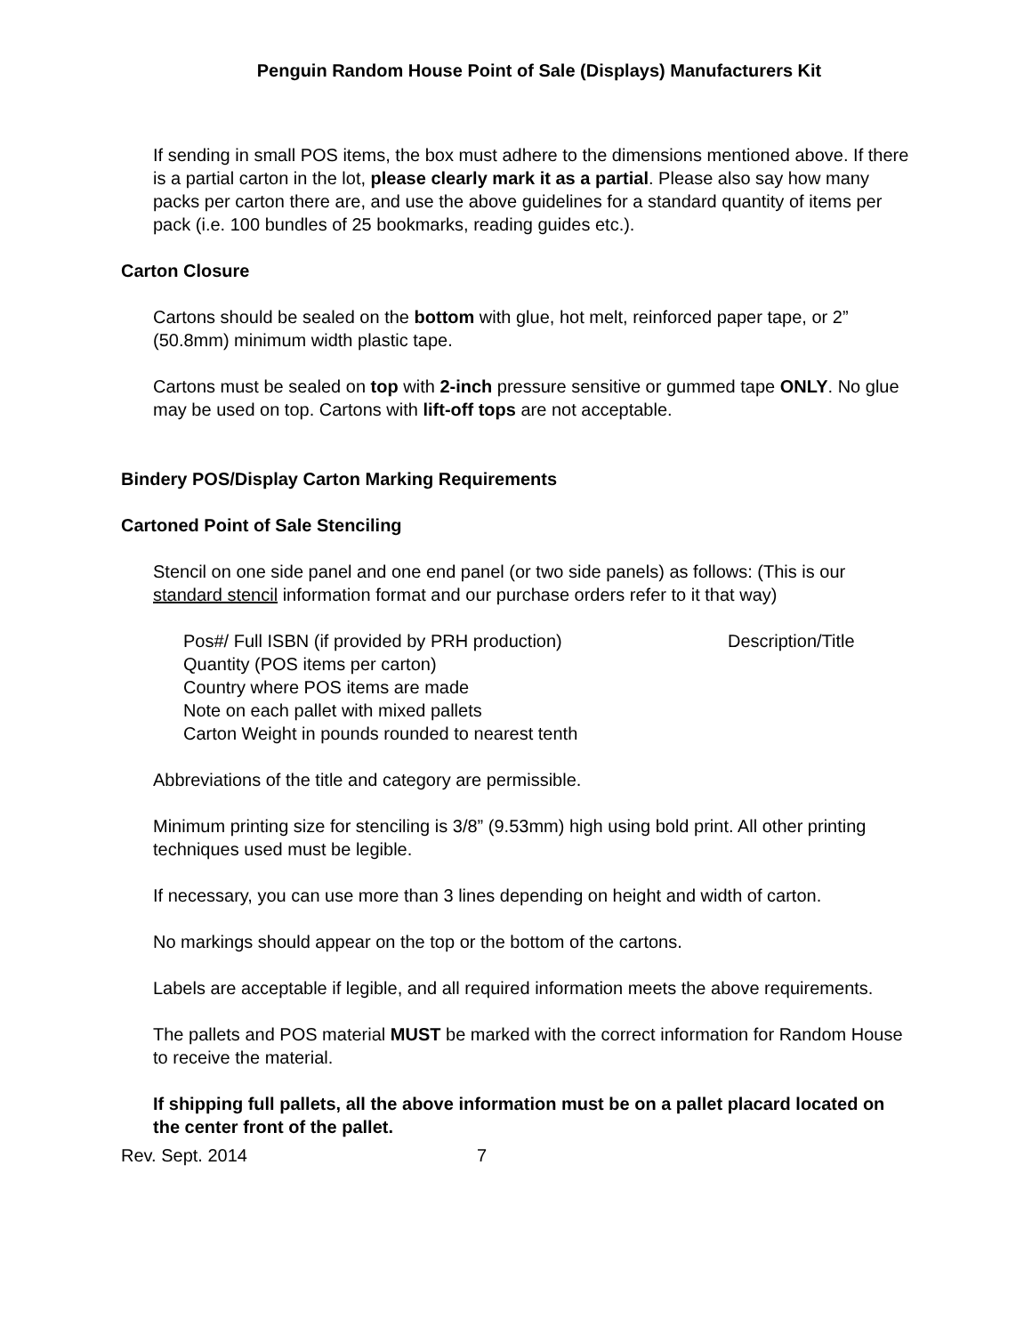Penguin Random House Point of Sale (Displays) Manufacturers Kit
If sending in small POS items, the box must adhere to the dimensions mentioned above. If there is a partial carton in the lot, please clearly mark it as a partial. Please also say how many packs per carton there are, and use the above guidelines for a standard quantity of items per pack (i.e. 100 bundles of 25 bookmarks, reading guides etc.).
Carton Closure
Cartons should be sealed on the bottom with glue, hot melt, reinforced paper tape, or 2” (50.8mm) minimum width plastic tape.
Cartons must be sealed on top with 2-inch pressure sensitive or gummed tape ONLY. No glue may be used on top. Cartons with lift-off tops are not acceptable.
Bindery POS/Display Carton Marking Requirements
Cartoned Point of Sale Stenciling
Stencil on one side panel and one end panel (or two side panels) as follows: (This is our standard stencil information format and our purchase orders refer to it that way)
Pos#/ Full ISBN (if provided by PRH production) Description/Title
Quantity (POS items per carton)
Country where POS items are made
Note on each pallet with mixed pallets
Carton Weight in pounds rounded to nearest tenth
Abbreviations of the title and category are permissible.
Minimum printing size for stenciling is 3/8” (9.53mm) high using bold print. All other printing techniques used must be legible.
If necessary, you can use more than 3 lines depending on height and width of carton.
No markings should appear on the top or the bottom of the cartons.
Labels are acceptable if legible, and all required information meets the above requirements.
The pallets and POS material MUST be marked with the correct information for Random House to receive the material.
If shipping full pallets, all the above information must be on a pallet placard located on the center front of the pallet.
Rev. Sept. 2014 7